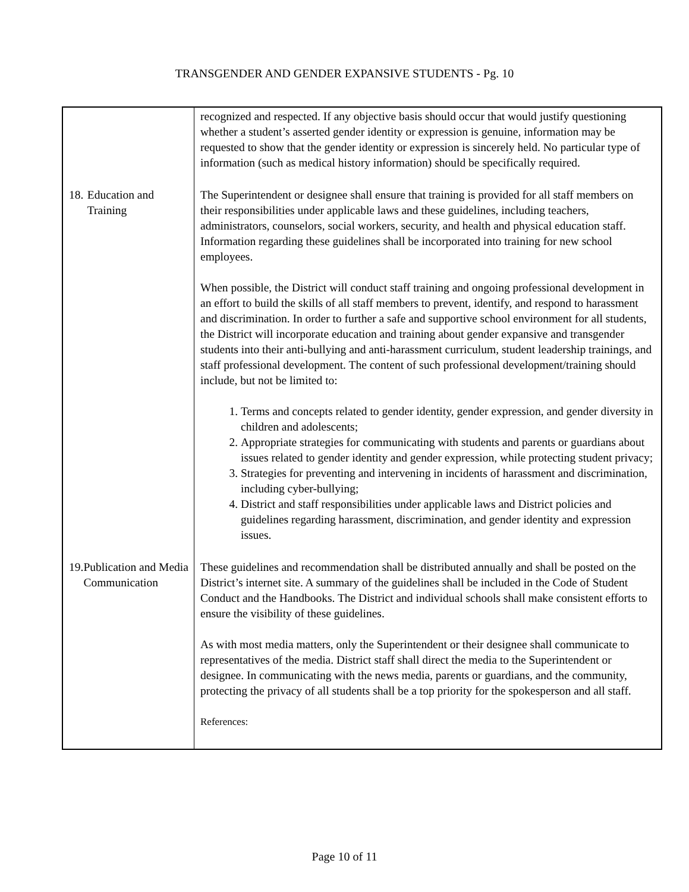TRANSGENDER AND GENDER EXPANSIVE STUDENTS - Pg. 10
| | recognized and respected. If any objective basis should occur that would justify questioning whether a student’s asserted gender identity or expression is genuine, information may be requested to show that the gender identity or expression is sincerely held. No particular type of information (such as medical history information) should be specifically required. |
| 18. Education and Training | The Superintendent or designee shall ensure that training is provided for all staff members on their responsibilities under applicable laws and these guidelines, including teachers, administrators, counselors, social workers, security, and health and physical education staff. Information regarding these guidelines shall be incorporated into training for new school employees. When possible, the District will conduct staff training and ongoing professional development in an effort to build the skills of all staff members to prevent, identify, and respond to harassment and discrimination. In order to further a safe and supportive school environment for all students, the District will incorporate education and training about gender expansive and transgender students into their anti-bullying and anti-harassment curriculum, student leadership trainings, and staff professional development. The content of such professional development/training should include, but not be limited to: 1. Terms and concepts related to gender identity, gender expression, and gender diversity in children and adolescents; 2. Appropriate strategies for communicating with students and parents or guardians about issues related to gender identity and gender expression, while protecting student privacy; 3. Strategies for preventing and intervening in incidents of harassment and discrimination, including cyber-bullying; 4. District and staff responsibilities under applicable laws and District policies and guidelines regarding harassment, discrimination, and gender identity and expression issues. |
| 19. Publication and Media Communication | These guidelines and recommendation shall be distributed annually and shall be posted on the District’s internet site. A summary of the guidelines shall be included in the Code of Student Conduct and the Handbooks. The District and individual schools shall make consistent efforts to ensure the visibility of these guidelines. As with most media matters, only the Superintendent or their designee shall communicate to representatives of the media. District staff shall direct the media to the Superintendent or designee. In communicating with the news media, parents or guardians, and the community, protecting the privacy of all students shall be a top priority for the spokesperson and all staff. References: |
Page 10 of 11